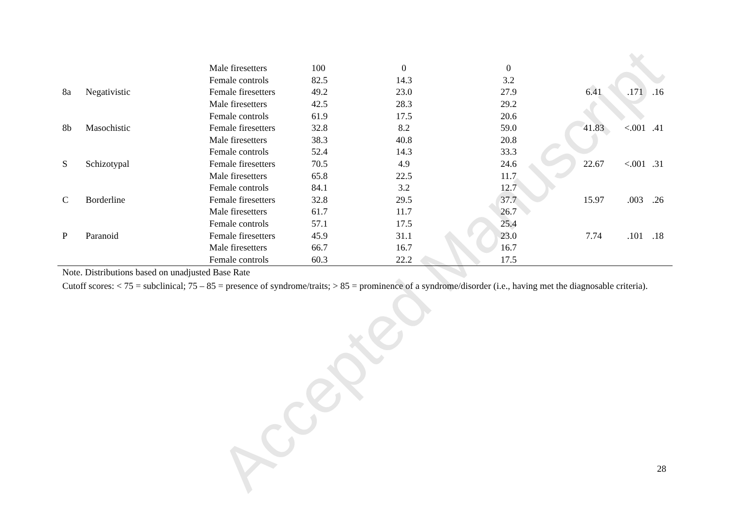Accepted Manuscript
| | | Male firesetters | 100 | 0 | 0 | | | |
| | | Female controls | 82.5 | 14.3 | 3.2 | | | |
| 8a | Negativistic | Female firesetters | 49.2 | 23.0 | 27.9 | 6.41 | .171 | .16 |
| | | Male firesetters | 42.5 | 28.3 | 29.2 | | | |
| | | Female controls | 61.9 | 17.5 | 20.6 | | | |
| 8b | Masochistic | Female firesetters | 32.8 | 8.2 | 59.0 | 41.83 | <.001 | .41 |
| | | Male firesetters | 38.3 | 40.8 | 20.8 | | | |
| | | Female controls | 52.4 | 14.3 | 33.3 | | | |
| S | Schizotypal | Female firesetters | 70.5 | 4.9 | 24.6 | 22.67 | <.001 | .31 |
| | | Male firesetters | 65.8 | 22.5 | 11.7 | | | |
| | | Female controls | 84.1 | 3.2 | 12.7 | | | |
| C | Borderline | Female firesetters | 32.8 | 29.5 | 37.7 | 15.97 | .003 | .26 |
| | | Male firesetters | 61.7 | 11.7 | 26.7 | | | |
| | | Female controls | 57.1 | 17.5 | 25.4 | | | |
| P | Paranoid | Female firesetters | 45.9 | 31.1 | 23.0 | 7.74 | .101 | .18 |
| | | Male firesetters | 66.7 | 16.7 | 16.7 | | | |
| | | Female controls | 60.3 | 22.2 | 17.5 | | | |
Note. Distributions based on unadjusted Base Rate
Cutoff scores: < 75 = subclinical; 75 – 85 = presence of syndrome/traits; > 85 = prominence of a syndrome/disorder (i.e., having met the diagnosable criteria).
28